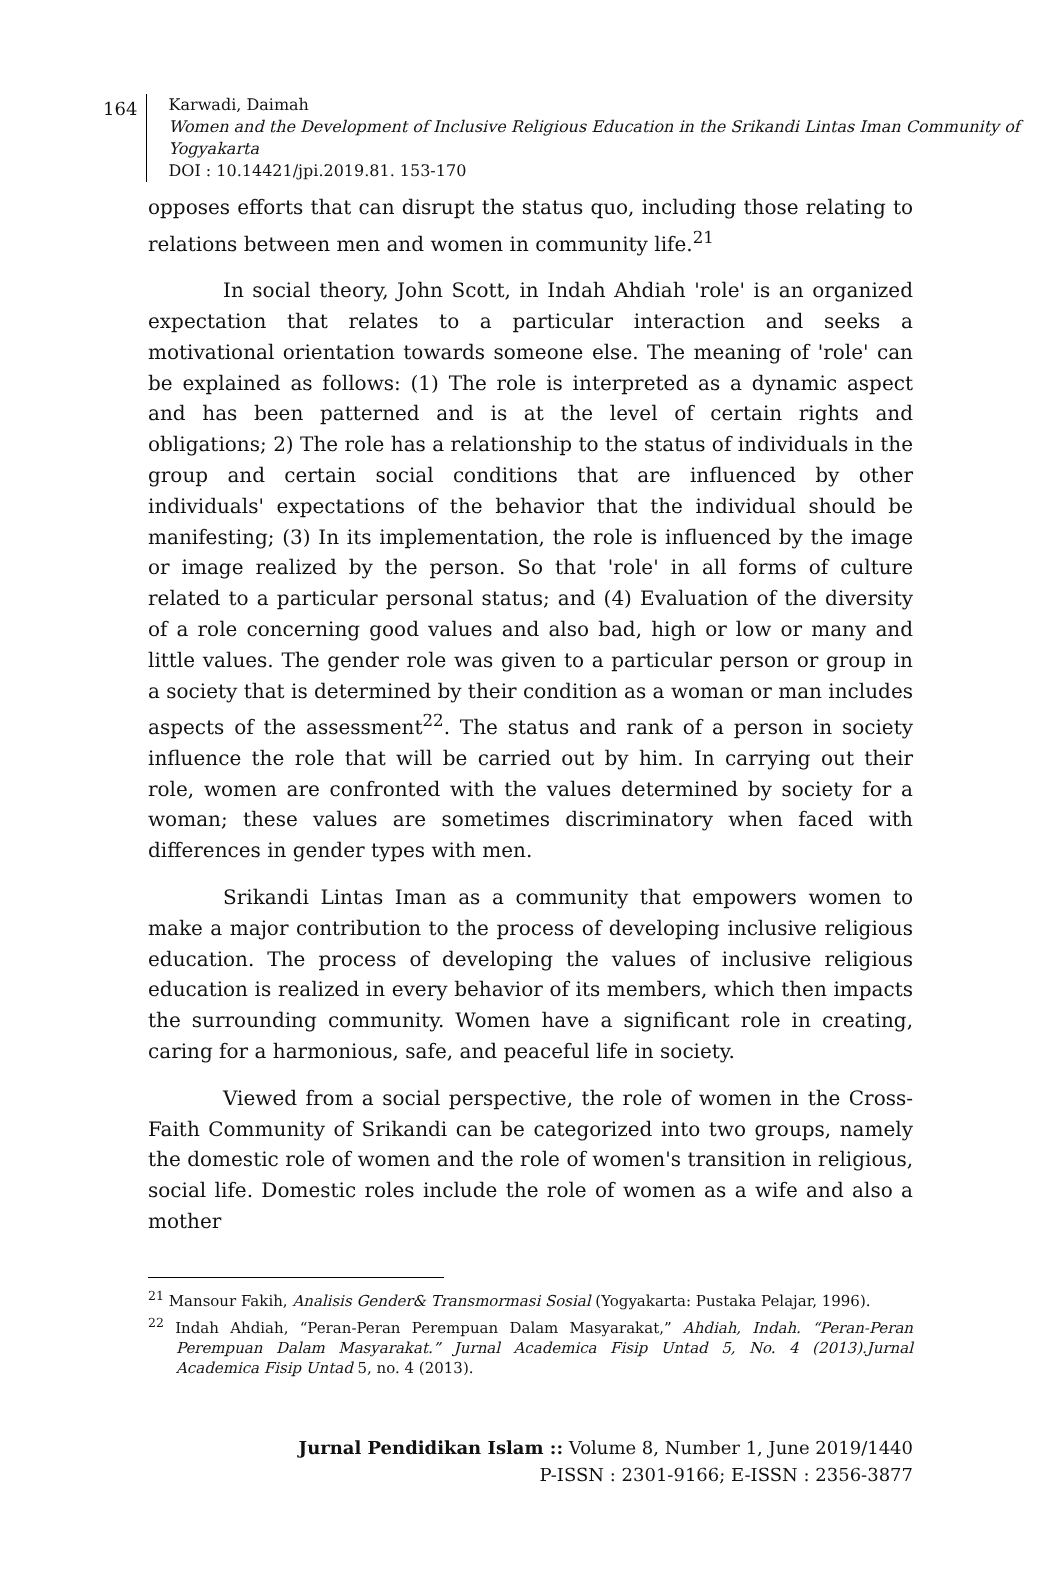164
Karwadi, Daimah
Women and the Development of Inclusive Religious Education in the Srikandi Lintas Iman Community of Yogyakarta
DOI : 10.14421/jpi.2019.81. 153-170
opposes efforts that can disrupt the status quo, including those relating to relations between men and women in community life.<sup>21</sup>
In social theory, John Scott, in Indah Ahdiah 'role' is an organized expectation that relates to a particular interaction and seeks a motivational orientation towards someone else. The meaning of 'role' can be explained as follows: (1) The role is interpreted as a dynamic aspect and has been patterned and is at the level of certain rights and obligations; 2) The role has a relationship to the status of individuals in the group and certain social conditions that are influenced by other individuals' expectations of the behavior that the individual should be manifesting; (3) In its implementation, the role is influenced by the image or image realized by the person. So that 'role' in all forms of culture related to a particular personal status; and (4) Evaluation of the diversity of a role concerning good values and also bad, high or low or many and little values. The gender role was given to a particular person or group in a society that is determined by their condition as a woman or man includes aspects of the assessment<sup>22</sup>. The status and rank of a person in society influence the role that will be carried out by him. In carrying out their role, women are confronted with the values determined by society for a woman; these values are sometimes discriminatory when faced with differences in gender types with men.
Srikandi Lintas Iman as a community that empowers women to make a major contribution to the process of developing inclusive religious education. The process of developing the values of inclusive religious education is realized in every behavior of its members, which then impacts the surrounding community. Women have a significant role in creating, caring for a harmonious, safe, and peaceful life in society.
Viewed from a social perspective, the role of women in the Cross-Faith Community of Srikandi can be categorized into two groups, namely the domestic role of women and the role of women's transition in religious, social life. Domestic roles include the role of women as a wife and also a mother
<sup>21</sup> Mansour Fakih, Analisis Gender& Transmormasi Sosial (Yogyakarta: Pustaka Pelajar, 1996).
<sup>22</sup> Indah Ahdiah, “Peran-Peran Perempuan Dalam Masyarakat,” Ahdiah, Indah. “Peran-Peran Perempuan Dalam Masyarakat.” Jurnal Academica Fisip Untad 5, No. 4 (2013).Jurnal Academica Fisip Untad 5, no. 4 (2013).
Jurnal Pendidikan Islam :: Volume 8, Number 1, June 2019/1440
P-ISSN : 2301-9166; E-ISSN : 2356-3877